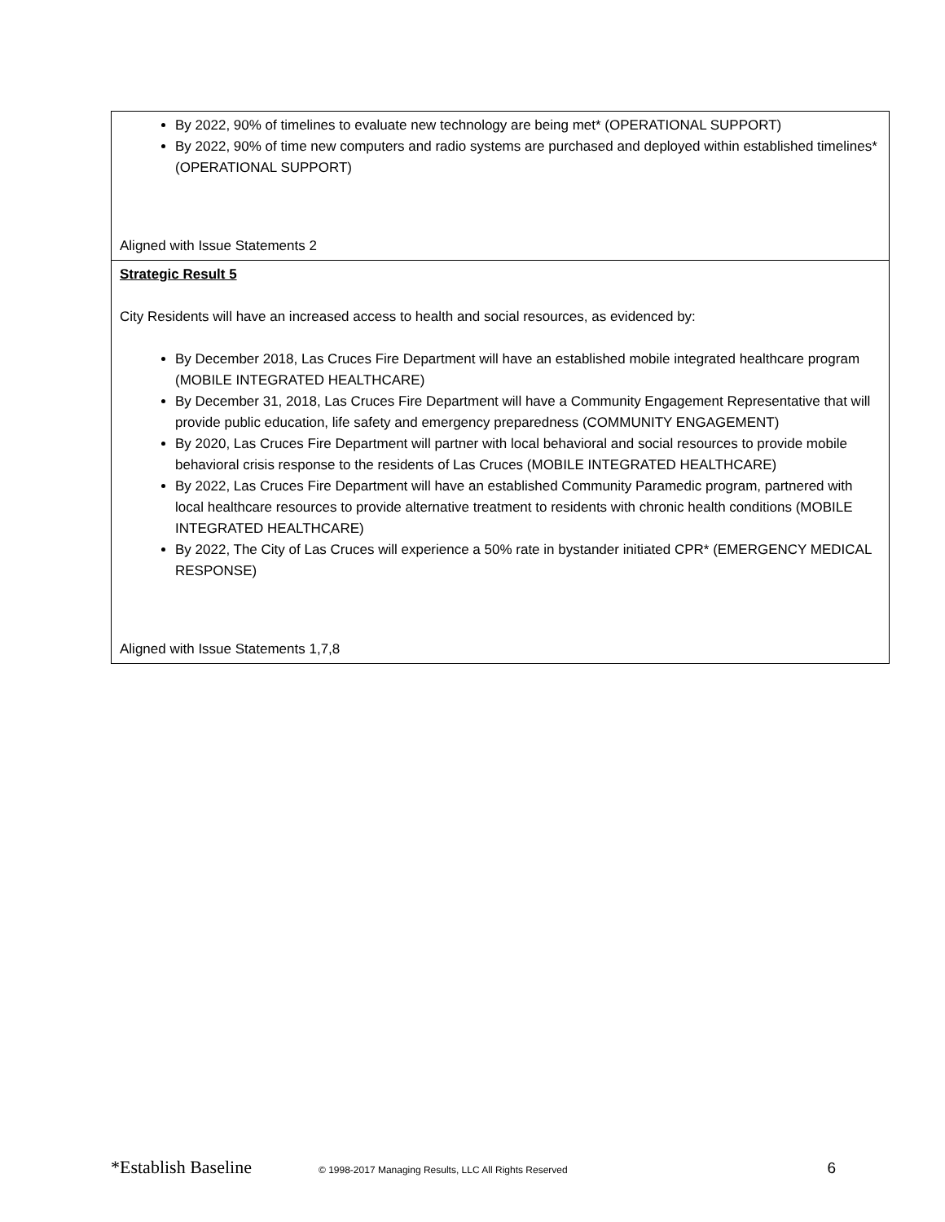| By 2022, 90% of timelines to evaluate new technology are being met* (OPERATIONAL SUPPORT) By 2022, 90% of time new computers and radio systems are purchased and deployed within established timelines* (OPERATIONAL SUPPORT) Aligned with Issue Statements 2 |
| Strategic Result 5 City Residents will have an increased access to health and social resources, as evidenced by: By December 2018, Las Cruces Fire Department will have an established mobile integrated healthcare program (MOBILE INTEGRATED HEALTHCARE) By December 31, 2018, Las Cruces Fire Department will have a Community Engagement Representative that will provide public education, life safety and emergency preparedness (COMMUNITY ENGAGEMENT) By 2020, Las Cruces Fire Department will partner with local behavioral and social resources to provide mobile behavioral crisis response to the residents of Las Cruces (MOBILE INTEGRATED HEALTHCARE) By 2022, Las Cruces Fire Department will have an established Community Paramedic program, partnered with local healthcare resources to provide alternative treatment to residents with chronic health conditions (MOBILE INTEGRATED HEALTHCARE) By 2022, The City of Las Cruces will experience a 50% rate in bystander initiated CPR* (EMERGENCY MEDICAL RESPONSE) Aligned with Issue Statements 1,7,8 |
*Establish Baseline © 1998-2017 Managing Results, LLC All Rights Reserved 6